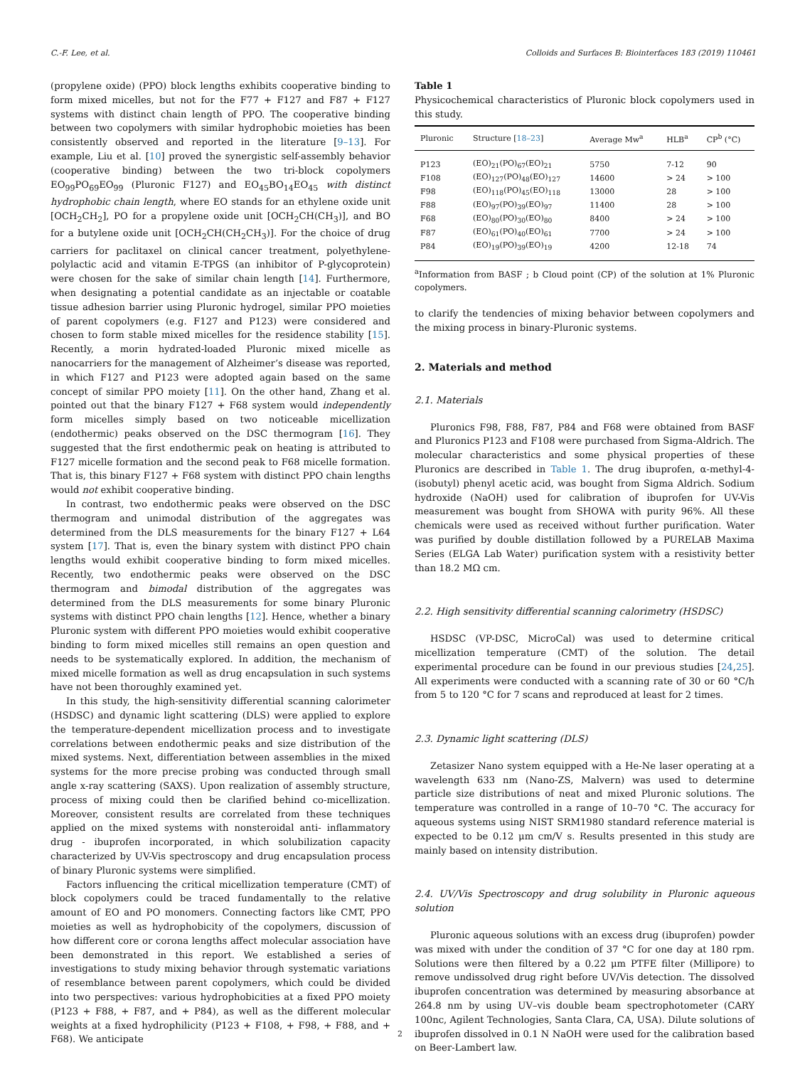C.-F. Lee, et al. Colloids and Surfaces B: Biointerfaces 183 (2019) 110461
(propylene oxide) (PPO) block lengths exhibits cooperative binding to form mixed micelles, but not for the F77 + F127 and F87 + F127 systems with distinct chain length of PPO. The cooperative binding between two copolymers with similar hydrophobic moieties has been consistently observed and reported in the literature [9–13]. For example, Liu et al. [10] proved the synergistic self-assembly behavior (cooperative binding) between the two tri-block copolymers EO<sub>99</sub>PO<sub>69</sub>EO<sub>99</sub> (Pluronic F127) and EO<sub>45</sub>BO<sub>14</sub>EO<sub>45</sub> with distinct hydrophobic chain length, where EO stands for an ethylene oxide unit [OCH<sub>2</sub>CH<sub>2</sub>], PO for a propylene oxide unit [OCH<sub>2</sub>CH(CH<sub>3</sub>)], and BO for a butylene oxide unit [OCH<sub>2</sub>CH(CH<sub>2</sub>CH<sub>3</sub>)]. For the choice of drug carriers for paclitaxel on clinical cancer treatment, polyethylene-polylactic acid and vitamin E-TPGS (an inhibitor of P-glycoprotein) were chosen for the sake of similar chain length [14]. Furthermore, when designating a potential candidate as an injectable or coatable tissue adhesion barrier using Pluronic hydrogel, similar PPO moieties of parent copolymers (e.g. F127 and P123) were considered and chosen to form stable mixed micelles for the residence stability [15]. Recently, a morin hydrated-loaded Pluronic mixed micelle as nanocarriers for the management of Alzheimer’s disease was reported, in which F127 and P123 were adopted again based on the same concept of similar PPO moiety [11]. On the other hand, Zhang et al. pointed out that the binary F127 + F68 system would independently form micelles simply based on two noticeable micellization (endothermic) peaks observed on the DSC thermogram [16]. They suggested that the first endothermic peak on heating is attributed to F127 micelle formation and the second peak to F68 micelle formation. That is, this binary F127 + F68 system with distinct PPO chain lengths would not exhibit cooperative binding.
In contrast, two endothermic peaks were observed on the DSC thermogram and unimodal distribution of the aggregates was determined from the DLS measurements for the binary F127 + L64 system [17]. That is, even the binary system with distinct PPO chain lengths would exhibit cooperative binding to form mixed micelles. Recently, two endothermic peaks were observed on the DSC thermogram and bimodal distribution of the aggregates was determined from the DLS measurements for some binary Pluronic systems with distinct PPO chain lengths [12]. Hence, whether a binary Pluronic system with different PPO moieties would exhibit cooperative binding to form mixed micelles still remains an open question and needs to be systematically explored. In addition, the mechanism of mixed micelle formation as well as drug encapsulation in such systems have not been thoroughly examined yet.
In this study, the high-sensitivity differential scanning calorimeter (HSDSC) and dynamic light scattering (DLS) were applied to explore the temperature-dependent micellization process and to investigate correlations between endothermic peaks and size distribution of the mixed systems. Next, differentiation between assemblies in the mixed systems for the more precise probing was conducted through small angle x-ray scattering (SAXS). Upon realization of assembly structure, process of mixing could then be clarified behind co-micellization. Moreover, consistent results are correlated from these techniques applied on the mixed systems with nonsteroidal anti- inflammatory drug - ibuprofen incorporated, in which solubilization capacity characterized by UV-Vis spectroscopy and drug encapsulation process of binary Pluronic systems were simplified.
Factors influencing the critical micellization temperature (CMT) of block copolymers could be traced fundamentally to the relative amount of EO and PO monomers. Connecting factors like CMT, PPO moieties as well as hydrophobicity of the copolymers, discussion of how different core or corona lengths affect molecular association have been demonstrated in this report. We established a series of investigations to study mixing behavior through systematic variations of resemblance between parent copolymers, which could be divided into two perspectives: various hydrophobicities at a fixed PPO moiety (P123 + F88, + F87, and + P84), as well as the different molecular weights at a fixed hydrophilicity (P123 + F108, + F98, + F88, and + F68). We anticipate
Table 1
Physicochemical characteristics of Pluronic block copolymers used in this study.
| Pluronic | Structure [ 18–23 ] | Average Mw<sup>a</sup> | HLB<sup>a</sup> | CP<sup>b</sup> (°C) |
| --- | --- | --- | --- | --- |
| P123 | (EO)<sub>21</sub>(PO)<sub>67</sub>(EO)<sub>21</sub> | 5750 | 7-12 | 90 |
| F108 | (EO)<sub>127</sub>(PO)<sub>48</sub>(EO)<sub>127</sub> | 14600 | > 24 | > 100 |
| F98 | (EO)<sub>118</sub>(PO)<sub>45</sub>(EO)<sub>118</sub> | 13000 | 28 | > 100 |
| F88 | (EO)<sub>97</sub>(PO)<sub>39</sub>(EO)<sub>97</sub> | 11400 | 28 | > 100 |
| F68 | (EO)<sub>80</sub>(PO)<sub>30</sub>(EO)<sub>80</sub> | 8400 | > 24 | > 100 |
| F87 | (EO)<sub>61</sub>(PO)<sub>40</sub>(EO)<sub>61</sub> | 7700 | > 24 | > 100 |
| P84 | (EO)<sub>19</sub>(PO)<sub>39</sub>(EO)<sub>19</sub> | 4200 | 12-18 | 74 |
<sup>a</sup> Information from BASF ; b Cloud point (CP) of the solution at 1% Pluronic copolymers.
to clarify the tendencies of mixing behavior between copolymers and the mixing process in binary-Pluronic systems.
2. Materials and method
2.1. Materials
Pluronics F98, F88, F87, P84 and F68 were obtained from BASF and Pluronics P123 and F108 were purchased from Sigma-Aldrich. The molecular characteristics and some physical properties of these Pluronics are described in Table 1. The drug ibuprofen, α-methyl-4-(isobutyl) phenyl acetic acid, was bought from Sigma Aldrich. Sodium hydroxide (NaOH) used for calibration of ibuprofen for UV-Vis measurement was bought from SHOWA with purity 96%. All these chemicals were used as received without further purification. Water was purified by double distillation followed by a PURELAB Maxima Series (ELGA Lab Water) purification system with a resistivity better than 18.2 MΩ cm.
2.2. High sensitivity differential scanning calorimetry (HSDSC)
HSDSC (VP-DSC, MicroCal) was used to determine critical micellization temperature (CMT) of the solution. The detail experimental procedure can be found in our previous studies [24,25]. All experiments were conducted with a scanning rate of 30 or 60 °C/h from 5 to 120 °C for 7 scans and reproduced at least for 2 times.
2.3. Dynamic light scattering (DLS)
Zetasizer Nano system equipped with a He-Ne laser operating at a wavelength 633 nm (Nano-ZS, Malvern) was used to determine particle size distributions of neat and mixed Pluronic solutions. The temperature was controlled in a range of 10–70 °C. The accuracy for aqueous systems using NIST SRM1980 standard reference material is expected to be 0.12 μm cm/V s. Results presented in this study are mainly based on intensity distribution.
2.4. UV/Vis Spectroscopy and drug solubility in Pluronic aqueous solution
Pluronic aqueous solutions with an excess drug (ibuprofen) powder was mixed with under the condition of 37 °C for one day at 180 rpm. Solutions were then filtered by a 0.22 μm PTFE filter (Millipore) to remove undissolved drug right before UV/Vis detection. The dissolved ibuprofen concentration was determined by measuring absorbance at 264.8 nm by using UV–vis double beam spectrophotometer (CARY 100nc, Agilent Technologies, Santa Clara, CA, USA). Dilute solutions of ibuprofen dissolved in 0.1 N NaOH were used for the calibration based on Beer-Lambert law.
2